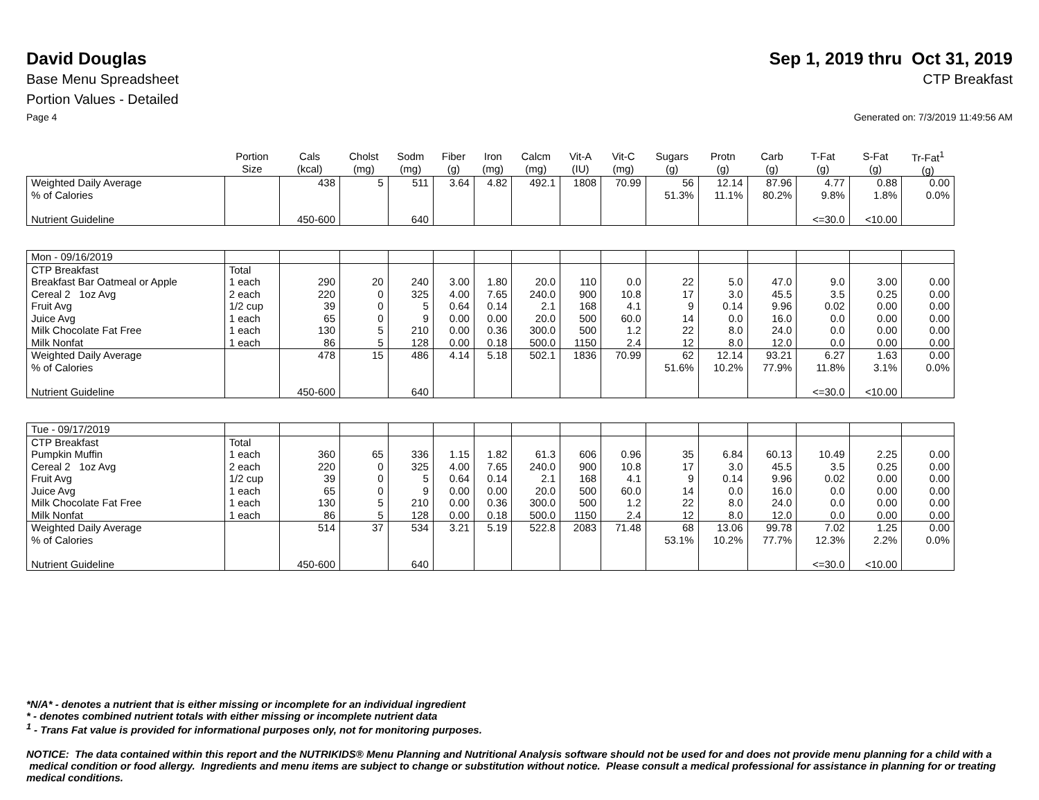David Douglas Sep 1, 2019 thru Oct 31, 2019
Base Menu Spreadsheet CTP Breakfast
Portion Values - Detailed
Page 4 Generated on: 7/3/2019 11:49:56 AM
| | Portion Size | Cals (kcal) | Cholst (mg) | Sodm (mg) | Fiber (g) | Iron (mg) | Calcm (mg) | Vit-A (IU) | Vit-C (mg) | Sugars (g) | Protn (g) | Carb (g) | T-Fat (g) | S-Fat (g) | Tr-Fat<sup>1</sup> (g) |
| --- | --- | --- | --- | --- | --- | --- | --- | --- | --- | --- | --- | --- | --- | --- | --- |
| Weighted Daily Average | | 438 | 5 | 511 | 3.64 | 4.82 | 492.1 | 1808 | 70.99 | 56 | 12.14 | 87.96 | 4.77 | 0.88 | 0.00 |
| % of Calories | | | | | | | | | | 51.3% | 11.1% | 80.2% | 9.8% | 1.8% | 0.0% |
| Nutrient Guideline | | 450-600 | | 640 | | | | | | | | | <=30.0 | <10.00 | |
| Mon - 09/16/2019 | | | | | | | | | | | | | | | |
| CTP Breakfast | Total | | | | | | | | | | | | | | |
| Breakfast Bar Oatmeal or Apple | 1 each | 290 | 20 | 240 | 3.00 | 1.80 | 20.0 | 110 | 0.0 | 22 | 5.0 | 47.0 | 9.0 | 3.00 | 0.00 |
| Cereal 2 1oz Avg | 2 each | 220 | 0 | 325 | 4.00 | 7.65 | 240.0 | 900 | 10.8 | 17 | 3.0 | 45.5 | 3.5 | 0.25 | 0.00 |
| Fruit Avg | 1/2 cup | 39 | 0 | 5 | 0.64 | 0.14 | 2.1 | 168 | 4.1 | 9 | 0.14 | 9.96 | 0.02 | 0.00 | 0.00 |
| Juice Avg | 1 each | 65 | 0 | 9 | 0.00 | 0.00 | 20.0 | 500 | 60.0 | 14 | 0.0 | 16.0 | 0.0 | 0.00 | 0.00 |
| Milk Chocolate Fat Free | 1 each | 130 | 5 | 210 | 0.00 | 0.36 | 300.0 | 500 | 1.2 | 22 | 8.0 | 24.0 | 0.0 | 0.00 | 0.00 |
| Milk Nonfat | 1 each | 86 | 5 | 128 | 0.00 | 0.18 | 500.0 | 1150 | 2.4 | 12 | 8.0 | 12.0 | 0.0 | 0.00 | 0.00 |
| Weighted Daily Average | | 478 | 15 | 486 | 4.14 | 5.18 | 502.1 | 1836 | 70.99 | 62 | 12.14 | 93.21 | 6.27 | 1.63 | 0.00 |
| % of Calories | | | | | | | | | | 51.6% | 10.2% | 77.9% | 11.8% | 3.1% | 0.0% |
| Nutrient Guideline | | 450-600 | | 640 | | | | | | | | | <=30.0 | <10.00 | |
| Tue - 09/17/2019 | | | | | | | | | | | | | | | |
| CTP Breakfast | Total | | | | | | | | | | | | | | |
| Pumpkin Muffin | 1 each | 360 | 65 | 336 | 1.15 | 1.82 | 61.3 | 606 | 0.96 | 35 | 6.84 | 60.13 | 10.49 | 2.25 | 0.00 |
| Cereal 2 1oz Avg | 2 each | 220 | 0 | 325 | 4.00 | 7.65 | 240.0 | 900 | 10.8 | 17 | 3.0 | 45.5 | 3.5 | 0.25 | 0.00 |
| Fruit Avg | 1/2 cup | 39 | 0 | 5 | 0.64 | 0.14 | 2.1 | 168 | 4.1 | 9 | 0.14 | 9.96 | 0.02 | 0.00 | 0.00 |
| Juice Avg | 1 each | 65 | 0 | 9 | 0.00 | 0.00 | 20.0 | 500 | 60.0 | 14 | 0.0 | 16.0 | 0.0 | 0.00 | 0.00 |
| Milk Chocolate Fat Free | 1 each | 130 | 5 | 210 | 0.00 | 0.36 | 300.0 | 500 | 1.2 | 22 | 8.0 | 24.0 | 0.0 | 0.00 | 0.00 |
| Milk Nonfat | 1 each | 86 | 5 | 128 | 0.00 | 0.18 | 500.0 | 1150 | 2.4 | 12 | 8.0 | 12.0 | 0.0 | 0.00 | 0.00 |
| Weighted Daily Average | | 514 | 37 | 534 | 3.21 | 5.19 | 522.8 | 2083 | 71.48 | 68 | 13.06 | 99.78 | 7.02 | 1.25 | 0.00 |
| % of Calories | | | | | | | | | | 53.1% | 10.2% | 77.7% | 12.3% | 2.2% | 0.0% |
| Nutrient Guideline | | 450-600 | | 640 | | | | | | | | | <=30.0 | <10.00 | |
*N/A* - denotes a nutrient that is either missing or incomplete for an individual ingredient
* - denotes combined nutrient totals with either missing or incomplete nutrient data
<sup>1</sup> - Trans Fat value is provided for informational purposes only, not for monitoring purposes.
NOTICE: The data contained within this report and the NUTRIKIDS® Menu Planning and Nutritional Analysis software should not be used for and does not provide menu planning for a child with a medical condition or food allergy. Ingredients and menu items are subject to change or substitution without notice. Please consult a medical professional for assistance in planning for or treating medical conditions.